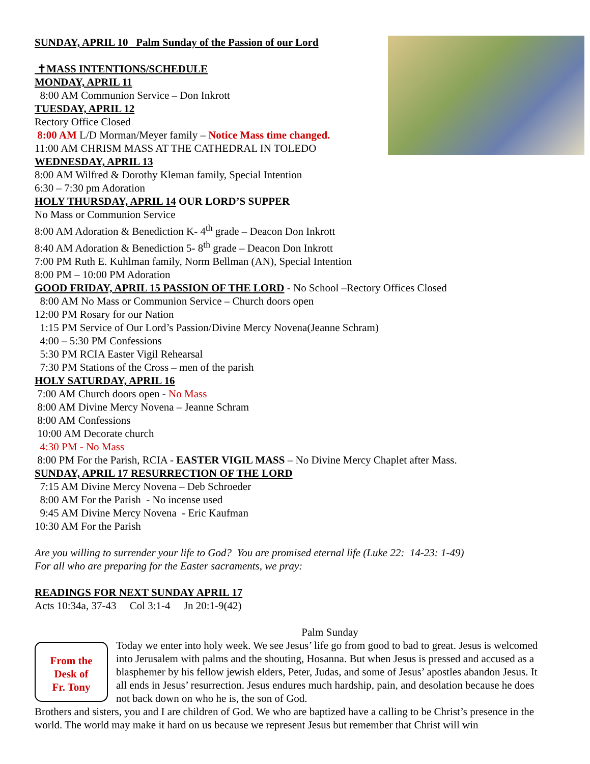SUNDAY, APRIL 10 Palm Sunday of the Passion of our Lord
✝MASS INTENTIONS/SCHEDULE
MONDAY, APRIL 11
8:00 AM Communion Service – Don Inkrott
TUESDAY, APRIL 12
Rectory Office Closed
8:00 AM L/D Morman/Meyer family – Notice Mass time changed.
11:00 AM CHRISM MASS AT THE CATHEDRAL IN TOLEDO
WEDNESDAY, APRIL 13
8:00 AM Wilfred & Dorothy Kleman family, Special Intention
6:30 – 7:30 pm Adoration
HOLY THURSDAY, APRIL 14 OUR LORD’S SUPPER
No Mass or Communion Service
8:00 AM Adoration & Benediction K- 4<sup>th</sup> grade – Deacon Don Inkrott
8:40 AM Adoration & Benediction 5- 8<sup>th</sup> grade – Deacon Don Inkrott
7:00 PM Ruth E. Kuhlman family, Norm Bellman (AN), Special Intention
8:00 PM – 10:00 PM Adoration
GOOD FRIDAY, APRIL 15 PASSION OF THE LORD - No School –Rectory Offices Closed
8:00 AM No Mass or Communion Service – Church doors open
12:00 PM Rosary for our Nation
1:15 PM Service of Our Lord’s Passion/Divine Mercy Novena(Jeanne Schram)
4:00 – 5:30 PM Confessions
5:30 PM RCIA Easter Vigil Rehearsal
7:30 PM Stations of the Cross – men of the parish
HOLY SATURDAY, APRIL 16
7:00 AM Church doors open - No Mass
8:00 AM Divine Mercy Novena – Jeanne Schram
8:00 AM Confessions
10:00 AM Decorate church
4:30 PM - No Mass
8:00 PM For the Parish, RCIA - EASTER VIGIL MASS – No Divine Mercy Chaplet after Mass.
SUNDAY, APRIL 17 RESURRECTION OF THE LORD
7:15 AM Divine Mercy Novena – Deb Schroeder
8:00 AM For the Parish - No incense used
9:45 AM Divine Mercy Novena - Eric Kaufman
10:30 AM For the Parish
Are you willing to surrender your life to God? You are promised eternal life (Luke 22: 14-23: 1-49)
For all who are preparing for the Easter sacraments, we pray:
READINGS FOR NEXT SUNDAY APRIL 17
Acts 10:34a, 37-43 Col 3:1-4 Jn 20:1-9(42)
Palm Sunday
From the
Desk of
Fr. Tony
Today we enter into holy week. We see Jesus’ life go from good to bad to great. Jesus is welcomed into Jerusalem with palms and the shouting, Hosanna. But when Jesus is pressed and accused as a blasphemer by his fellow jewish elders, Peter, Judas, and some of Jesus’ apostles abandon Jesus. It all ends in Jesus’ resurrection. Jesus endures much hardship, pain, and desolation because he does not back down on who he is, the son of God.
Brothers and sisters, you and I are children of God. We who are baptized have a calling to be Christ’s presence in the world. The world may make it hard on us because we represent Jesus but remember that Christ will win